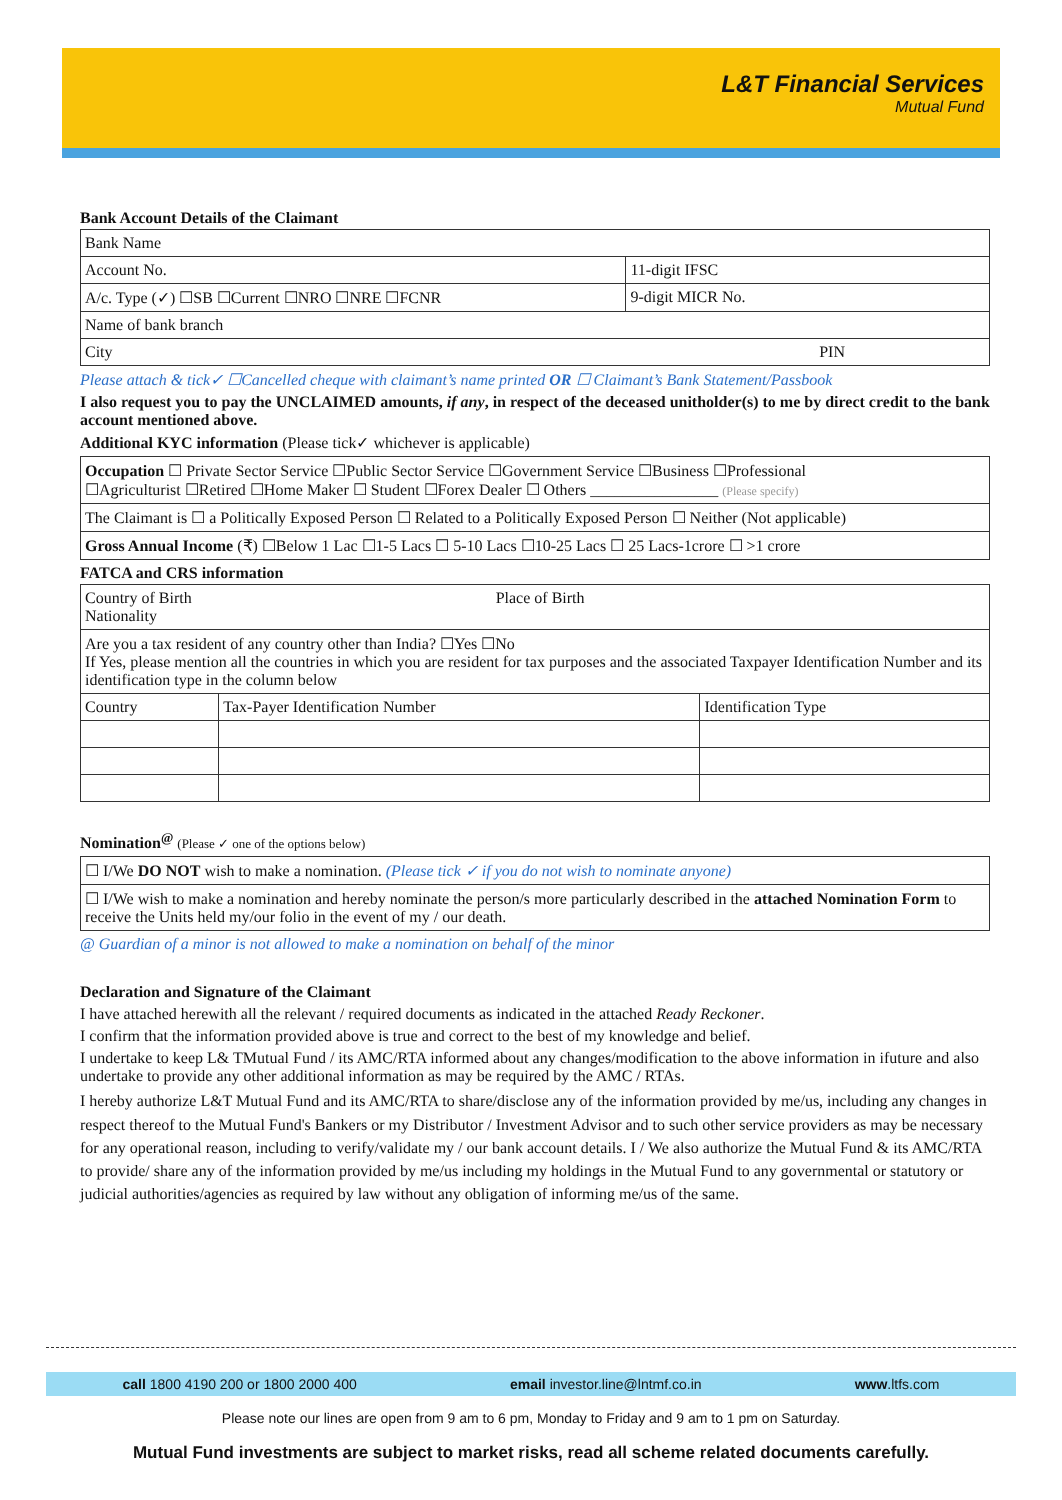L&T Financial Services
Mutual Fund
Bank Account Details of the Claimant
| Bank Name | |
| Account No. | 11-digit IFSC |
| A/c. Type (✓) ☐SB ☐Current ☐NRO ☐NRE ☐FCNR | 9-digit MICR No. |
| Name of bank branch | |
| City PIN | |
Please attach & tick✓ ☐Cancelled cheque with claimant’s name printed OR ☐ Claimant’s Bank Statement/Passbook
I also request you to pay the UNCLAIMED amounts, if any, in respect of the deceased unitholder(s) to me by direct credit to the bank account mentioned above.
Additional KYC information (Please tick✓ whichever is applicable)
| Occupation ☐ Private Sector Service ☐Public Sector Service ☐Government Service ☐Business ☐Professional ☐Agriculturist ☐Retired ☐Home Maker ☐ Student ☐Forex Dealer ☐ Others ________________ (Please specify) |
| The Claimant is ☐ a Politically Exposed Person ☐ Related to a Politically Exposed Person ☐ Neither (Not applicable) |
| Gross Annual Income (₹) ☐Below 1 Lac ☐1-5 Lacs ☐ 5-10 Lacs ☐10-25 Lacs ☐ 25 Lacs-1crore ☐ >1 crore |
FATCA and CRS information
| Country of Birth Place of Birth Nationality | | |
| Are you a tax resident of any country other than India? ☐Yes ☐No If Yes, please mention all the countries in which you are resident for tax purposes and the associated Taxpayer Identification Number and its identification type in the column below | | |
| Country | Tax-Payer Identification Number | Identification Type |
Nomination<sup>@</sup> (Please ✓ one of the options below)
| ☐ I/We DO NOT wish to make a nomination. (Please tick ✓ if you do not wish to nominate anyone) |
| ☐ I/We wish to make a nomination and hereby nominate the person/s more particularly described in the attached Nomination Form to receive the Units held my/our folio in the event of my / our death. |
@ Guardian of a minor is not allowed to make a nomination on behalf of the minor
Declaration and Signature of the Claimant
I have attached herewith all the relevant / required documents as indicated in the attached Ready Reckoner.
I confirm that the information provided above is true and correct to the best of my knowledge and belief.
I undertake to keep L& TMutual Fund / its AMC/RTA informed about any changes/modification to the above information in ifuture and also undertake to provide any other additional information as may be required by the AMC / RTAs.
I hereby authorize L&T Mutual Fund and its AMC/RTA to share/disclose any of the information provided by me/us, including any changes in respect thereof to the Mutual Fund's Bankers or my Distributor / Investment Advisor and to such other service providers as may be necessary for any operational reason, including to verify/validate my / our bank account details. I / We also authorize the Mutual Fund & its AMC/RTA to provide/ share any of the information provided by me/us including my holdings in the Mutual Fund to any governmental or statutory or judicial authorities/agencies as required by law without any obligation of informing me/us of the same.
call 1800 4190 200 or 1800 2000 400 email investor.line@lntmf.co.in www.ltfs.com
Please note our lines are open from 9 am to 6 pm, Monday to Friday and 9 am to 1 pm on Saturday.
Mutual Fund investments are subject to market risks, read all scheme related documents carefully.